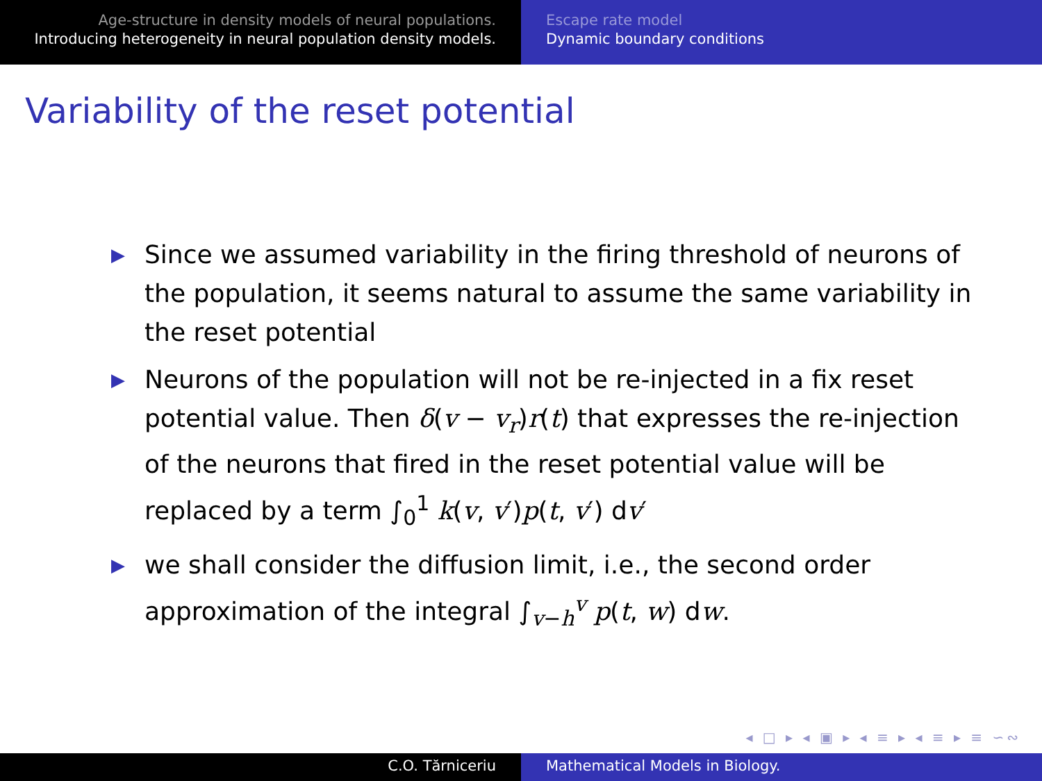Age-structure in density models of neural populations.
Introducing heterogeneity in neural population density models.
Escape rate model
Dynamic boundary conditions
Variability of the reset potential
▶ Since we assumed variability in the firing threshold of neurons of the population, it seems natural to assume the same variability in the reset potential
▶ Neurons of the population will not be re-injected in a fix reset potential value. Then δ(v − v<sub>r</sub>)r(t) that expresses the re-injection of the neurons that fired in the reset potential value will be replaced by a term ∫<sub>0</sub><sup>1</sup> k(v, v′)p(t, v′) dv′
▶ we shall consider the diffusion limit, i.e., the second order approximation of the integral ∫<sub>v−h</sub><sup>v</sup> p(t, w) dw.
◂ □ ▸ ◂ ▣ ▸ ◂ ≡ ▸ ◂ ≡ ▸ ≡ ∽∾
C.O. Tărniceriu Mathematical Models in Biology.